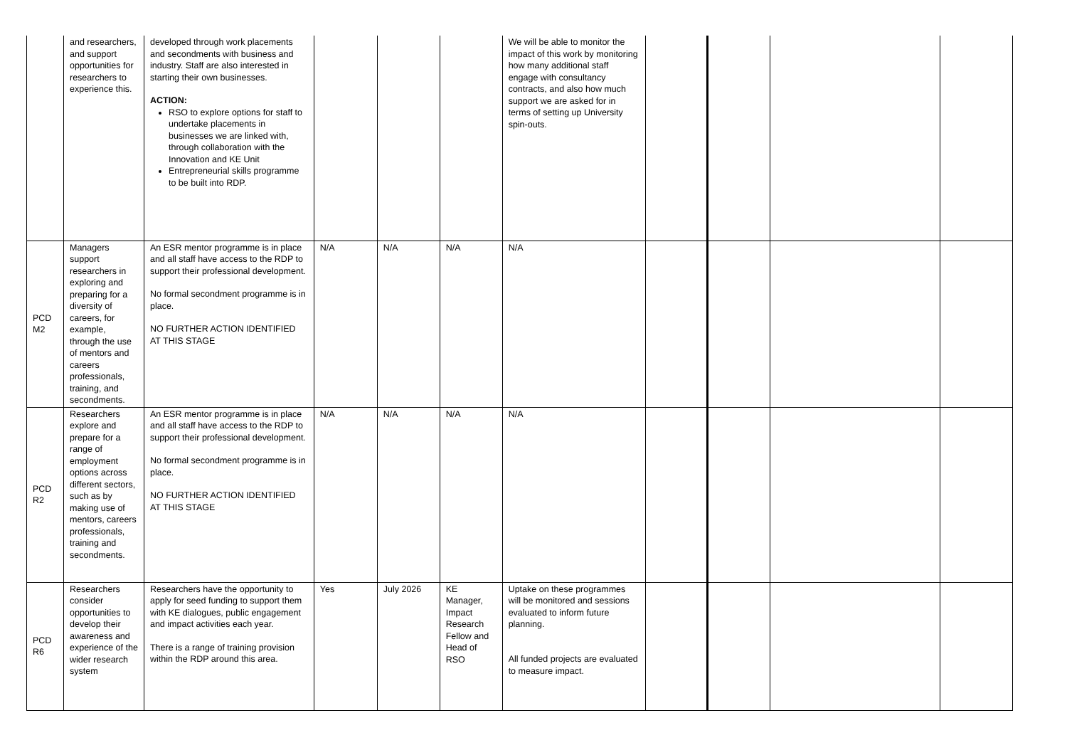| | and researchers, and support opportunities for researchers to experience this. | developed through work placements and secondments with business and industry. Staff are also interested in starting their own businesses. ACTION: RSO to explore options for staff to undertake placements in businesses we are linked with, through collaboration with the Innovation and KE Unit Entrepreneurial skills programme to be built into RDP. | | | | We will be able to monitor the impact of this work by monitoring how many additional staff engage with consultancy contracts, and also how much support we are asked for in terms of setting up University spin-outs. | | | | |
| PCD M2 | Managers support researchers in exploring and preparing for a diversity of careers, for example, through the use of mentors and careers professionals, training, and secondments. | An ESR mentor programme is in place and all staff have access to the RDP to support their professional development. No formal secondment programme is in place. NO FURTHER ACTION IDENTIFIED AT THIS STAGE | N/A | N/A | N/A | N/A | | | | |
| PCD R2 | Researchers explore and prepare for a range of employment options across different sectors, such as by making use of mentors, careers professionals, training and secondments. | An ESR mentor programme is in place and all staff have access to the RDP to support their professional development. No formal secondment programme is in place. NO FURTHER ACTION IDENTIFIED AT THIS STAGE | N/A | N/A | N/A | N/A | | | | |
| PCD R6 | Researchers consider opportunities to develop their awareness and experience of the wider research system | Researchers have the opportunity to apply for seed funding to support them with KE dialogues, public engagement and impact activities each year. There is a range of training provision within the RDP around this area. | Yes | July 2026 | KE Manager, Impact Research Fellow and Head of RSO | Uptake on these programmes will be monitored and sessions evaluated to inform future planning. All funded projects are evaluated to measure impact. | | | | |